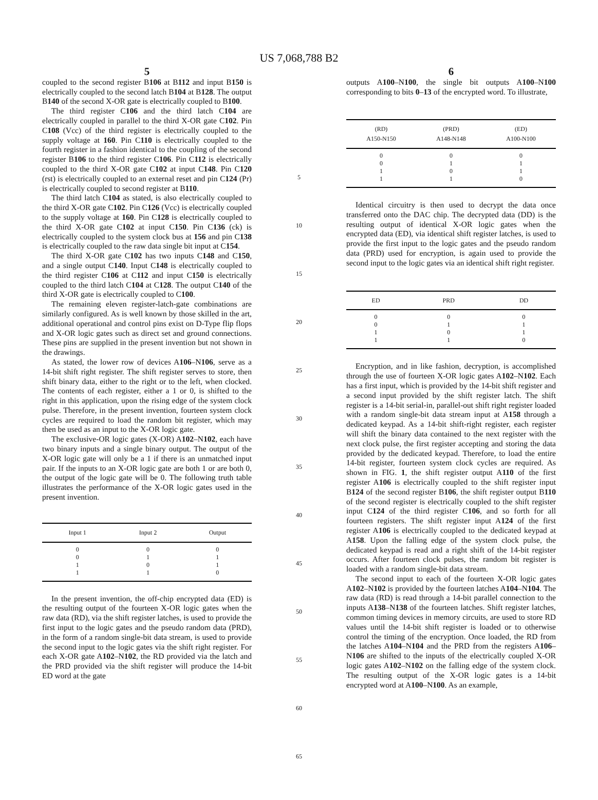US 7,068,788 B2
5
coupled to the second register B106 at B112 and input B150 is electrically coupled to the second latch B104 at B128. The output B140 of the second X-OR gate is electrically coupled to B100.
The third register C106 and the third latch C104 are electrically coupled in parallel to the third X-OR gate C102. Pin C108 (Vcc) of the third register is electrically coupled to the supply voltage at 160. Pin C110 is electrically coupled to the fourth register in a fashion identical to the coupling of the second register B106 to the third register C106. Pin C112 is electrically coupled to the third X-OR gate C102 at input C148. Pin C120 (rst) is electrically coupled to an external reset and pin C124 (Pr) is electrically coupled to second register at B110.
The third latch C104 as stated, is also electrically coupled to the third X-OR gate C102. Pin C126 (Vcc) is electrically coupled to the supply voltage at 160. Pin C128 is electrically coupled to the third X-OR gate C102 at input C150. Pin C136 (ck) is electrically coupled to the system clock bus at 156 and pin C138 is electrically coupled to the raw data single bit input at C154.
The third X-OR gate C102 has two inputs C148 and C150, and a single output C140. Input C148 is electrically coupled to the third register C106 at C112 and input C150 is electrically coupled to the third latch C104 at C128. The output C140 of the third X-OR gate is electrically coupled to C100.
The remaining eleven register-latch-gate combinations are similarly configured. As is well known by those skilled in the art, additional operational and control pins exist on D-Type flip flops and X-OR logic gates such as direct set and ground connections. These pins are supplied in the present invention but not shown in the drawings.
As stated, the lower row of devices A106–N106, serve as a 14-bit shift right register. The shift register serves to store, then shift binary data, either to the right or to the left, when clocked. The contents of each register, either a 1 or 0, is shifted to the right in this application, upon the rising edge of the system clock pulse. Therefore, in the present invention, fourteen system clock cycles are required to load the random bit register, which may then be used as an input to the X-OR logic gate.
The exclusive-OR logic gates (X-OR) A102–N102, each have two binary inputs and a single binary output. The output of the X-OR logic gate will only be a 1 if there is an unmatched input pair. If the inputs to an X-OR logic gate are both 1 or are both 0, the output of the logic gate will be 0. The following truth table illustrates the performance of the X-OR logic gates used in the present invention.
| Input 1 | Input 2 | Output |
| --- | --- | --- |
| 0 | 0 | 0 |
| 0 | 1 | 1 |
| 1 | 0 | 1 |
| 1 | 1 | 0 |
In the present invention, the off-chip encrypted data (ED) is the resulting output of the fourteen X-OR logic gates when the raw data (RD), via the shift register latches, is used to provide the first input to the logic gates and the pseudo random data (PRD), in the form of a random single-bit data stream, is used to provide the second input to the logic gates via the shift right register. For each X-OR gate A102–N102, the RD provided via the latch and the PRD provided via the shift register will produce the 14-bit ED word at the gate
5
10
15
20
25
30
35
40
45
50
55
60
65
6
outputs A100–N100, the single bit outputs A100–N100 corresponding to bits 0–13 of the encrypted word. To illustrate,
| (RD) A150-N150 | (PRD) A148-N148 | (ED) A100-N100 |
| --- | --- | --- |
| 0 | 0 | 0 |
| 0 | 1 | 1 |
| 1 | 0 | 1 |
| 1 | 1 | 0 |
Identical circuitry is then used to decrypt the data once transferred onto the DAC chip. The decrypted data (DD) is the resulting output of identical X-OR logic gates when the encrypted data (ED), via identical shift register latches, is used to provide the first input to the logic gates and the pseudo random data (PRD) used for encryption, is again used to provide the second input to the logic gates via an identical shift right register.
| ED | PRD | DD |
| --- | --- | --- |
| 0 | 0 | 0 |
| 0 | 1 | 1 |
| 1 | 0 | 1 |
| 1 | 1 | 0 |
Encryption, and in like fashion, decryption, is accomplished through the use of fourteen X-OR logic gates A102–N102. Each has a first input, which is provided by the 14-bit shift register and a second input provided by the shift register latch. The shift register is a 14-bit serial-in, parallel-out shift right register loaded with a random single-bit data stream input at A158 through a dedicated keypad. As a 14-bit shift-right register, each register will shift the binary data contained to the next register with the next clock pulse, the first register accepting and storing the data provided by the dedicated keypad. Therefore, to load the entire 14-bit register, fourteen system clock cycles are required. As shown in FIG. 1, the shift register output A110 of the first register A106 is electrically coupled to the shift register input B124 of the second register B106, the shift register output B110 of the second register is electrically coupled to the shift register input C124 of the third register C106, and so forth for all fourteen registers. The shift register input A124 of the first register A106 is electrically coupled to the dedicated keypad at A158. Upon the falling edge of the system clock pulse, the dedicated keypad is read and a right shift of the 14-bit register occurs. After fourteen clock pulses, the random bit register is loaded with a random single-bit data stream.
The second input to each of the fourteen X-OR logic gates A102–N102 is provided by the fourteen latches A104–N104. The raw data (RD) is read through a 14-bit parallel connection to the inputs A138–N138 of the fourteen latches. Shift register latches, common timing devices in memory circuits, are used to store RD values until the 14-bit shift register is loaded or to otherwise control the timing of the encryption. Once loaded, the RD from the latches A104–N104 and the PRD from the registers A106–N106 are shifted to the inputs of the electrically coupled X-OR logic gates A102–N102 on the falling edge of the system clock. The resulting output of the X-OR logic gates is a 14-bit encrypted word at A100–N100. As an example,